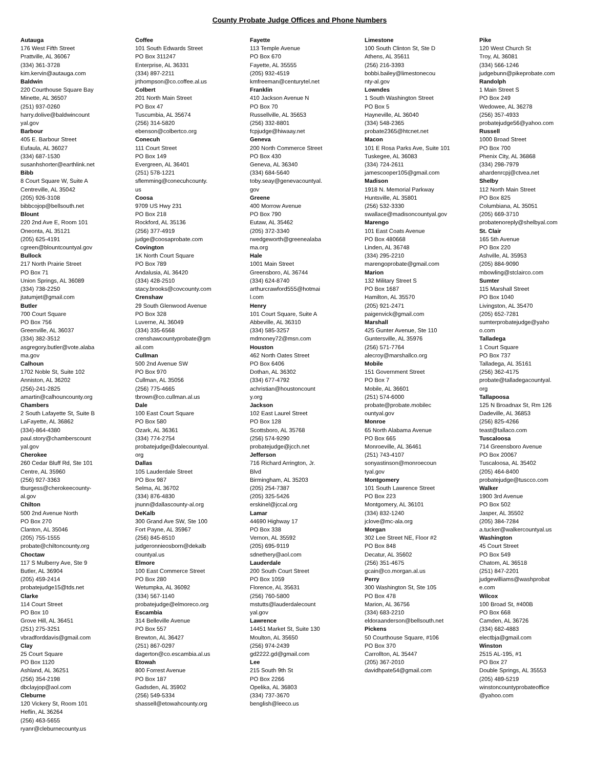County Probate Judge Offices and Phone Numbers
Autauga
176 West Fifth Street
Prattville, AL 36067
(334) 361-3728
kim.kervin@autauga.com
Baldwin
220 Courthouse Square Bay
Minette, AL 36507
(251) 937-0260
harry.dolive@baldwincount
yal.gov
Barbour
405 E. Barbour Street
Eufaula, AL 36027
(334) 687-1530
susanhshorter@earthlink.net
Bibb
8 Court Square W, Suite A
Centreville, AL 35042
(205) 926-3108
bibbcojop@bellsouth.net
Blount
220 2nd Ave E, Room 101
Oneonta, AL 35121
(205) 625-4191
cgreen@blountcountyal.gov
Bullock
217 North Prairie Street
PO Box 71
Union Springs, AL 36089
(334) 738-2250
jtatumjet@gmail.com
Butler
700 Court Square
PO Box 756
Greenville, AL 36037
(334) 382-3512
asgregory.butler@vote.alaba
ma.gov
Calhoun
1702 Noble St, Suite 102
Anniston, AL 36202
(256)-241-2825
amartin@calhouncounty.org
Chambers
2 South Lafayette St, Suite B
LaFayette, AL 36862
(334)-864-4380
paul.story@chamberscount
yal.gov
Cherokee
260 Cedar Bluff Rd, Ste 101
Centre, AL 35960
(256) 927-3363
tburgess@cherokeecounty-
al.gov
Chilton
500 2nd Avenue North
PO Box 270
Clanton, AL 35046
(205) 755-1555
probate@chiltoncounty.org
Choctaw
117 S Mulberry Ave, Ste 9
Butler, AL 36904
(205) 459-2414
probatejudge15@tds.net
Clarke
114 Court Street
PO Box 10
Grove Hill, AL 36451
(251) 275-3251
vbradforddavis@gmail.com
Clay
25 Court Square
PO Box 1120
Ashland, AL 36251
(256) 354-2198
dbclayjop@aol.com
Cleburne
120 Vickery St, Room 101
Heflin, AL 36264
(256) 463-5655
ryanr@cleburnecounty.us
Coffee
101 South Edwards Street
PO Box 311247
Enterprise, AL 36331
(334) 897-2211
jrthompson@co.coffee.al.us
Colbert
201 North Main Street
PO Box 47
Tuscumbia, AL 35674
(256) 314-5820
ebenson@colbertco.org
Conecuh
111 Court Street
PO Box 149
Evergreen, AL 36401
(251) 578-1221
sflemming@conecuhcounty.
us
Coosa
9709 US Hwy 231
PO Box 218
Rockford, AL 35136
(256) 377-4919
judge@coosaprobate.com
Covington
1K North Court Square
PO Box 789
Andalusia, AL 36420
(334) 428-2510
stacy.brooks@covcounty.com
Crenshaw
29 South Glenwood Avenue
PO Box 328
Luverne, AL 36049
(334) 335-6568
crenshawcountyprobate@gm
ail.com
Cullman
500 2nd Avenue SW
PO Box 970
Cullman, AL 35056
(256) 775-4665
tbrown@co.cullman.al.us
Dale
100 East Court Square
PO Box 580
Ozark, AL 36361
(334) 774-2754
probatejudge@dalecountyal.
org
Dallas
105 Lauderdale Street
PO Box 987
Selma, AL 36702
(334) 876-4830
jnunn@dallascounty-al.org
DeKalb
300 Grand Ave SW, Ste 100
Fort Payne, AL 35967
(256) 845-8510
judgeronnieosborn@dekalb
countyal.us
Elmore
100 East Commerce Street
PO Box 280
Wetumpka, AL 36092
(334) 567-1140
probatejudge@elmoreco.org
Escambia
314 Belleville Avenue
PO Box 557
Brewton, AL 36427
(251) 867-0297
dagerton@co.escambia.al.us
Etowah
800 Forrest Avenue
PO Box 187
Gadsden, AL 35902
(256) 549-5334
shassell@etowahcounty.org
Fayette
113 Temple Avenue
PO Box 670
Fayette, AL 35555
(205) 932-4519
kmfreeman@centurytel.net
Franklin
410 Jackson Avenue N
PO Box 70
Russellville, AL 35653
(256) 332-8801
fcpjudge@hiwaay.net
Geneva
200 North Commerce Street
PO Box 430
Geneva, AL 36340
(334) 684-5640
toby.seay@genevacountyal.
gov
Greene
400 Morrow Avenue
PO Box 790
Eutaw, AL 35462
(205) 372-3340
rwedgeworth@greenealaba
ma.org
Hale
1001 Main Street
Greensboro, AL 36744
(334) 624-8740
arthurcrawford555@hotmai
l.com
Henry
101 Court Square, Suite A
Abbeville, AL 36310
(334) 585-3257
mdmoney72@msn.com
Houston
462 North Oates Street
PO Box 6406
Dothan, AL 36302
(334) 677-4792
achristian@houstoncount
y.org
Jackson
102 East Laurel Street
PO Box 128
Scottsboro, AL 35768
(256) 574-9290
probatejudge@jcch.net
Jefferson
716 Richard Arrington, Jr.
Blvd
Birmingham, AL 35203
(205) 254-7387
(205) 325-5426
erskinel@jccal.org
Lamar
44690 Highway 17
PO Box 338
Vernon, AL 35592
(205) 695-9119
sdnethery@aol.com
Lauderdale
200 South Court Street
PO Box 1059
Florence, AL 35631
(256) 760-5800
mstutts@lauderdalecount
yal.gov
Lawrence
14451 Market St, Suite 130
Moulton, AL 35650
(256) 974-2439
gd2222.gd@gmail.com
Lee
215 South 9th St
PO Box 2266
Opelika, AL 36803
(334) 737-3670
benglish@leeco.us
Limestone
100 South Clinton St, Ste D
Athens, AL 35611
(256) 216-3393
bobbi.bailey@limestonecou
nty-al.gov
Lowndes
1 South Washington Street
PO Box 5
Hayneville, AL 36040
(334) 548-2365
probate2365@htcnet.net
Macon
101 E Rosa Parks Ave, Suite 101
Tuskegee, AL 36083
(334) 724-2611
jamescooper105@gmail.com
Madison
1918 N. Memorial Parkway
Huntsville, AL 35801
(256) 532-3330
swallace@madisoncountyal.gov
Marengo
101 East Coats Avenue
PO Box 480668
Linden, AL 36748
(334) 295-2210
marengoprobate@gmail.com
Marion
132 Military Street S
PO Box 1687
Hamilton, AL 35570
(205) 921-2471
paigenvick@gmail.com
Marshall
425 Gunter Avenue, Ste 110
Guntersville, AL 35976
(256) 571-7764
alecroy@marshallco.org
Mobile
151 Government Street
PO Box 7
Mobile, AL 36601
(251) 574-6000
probate@probate.mobilec
ountyal.gov
Monroe
65 North Alabama Avenue
PO Box 665
Monroeville, AL 36461
(251) 743-4107
sonyastinson@monroecoun
tyal.gov
Montgomery
101 South Lawrence Street
PO Box 223
Montgomery, AL 36101
(334) 832-1240
jclove@mc-ala.org
Morgan
302 Lee Street NE, Floor #2
PO Box 848
Decatur, AL 35602
(256) 351-4675
gcain@co.morgan.al.us
Perry
300 Washington St, Ste 105
PO Box 478
Marion, AL 36756
(334) 683-2210
eldoraanderson@bellsouth.net
Pickens
50 Courthouse Square, #106
PO Box 370
Carrollton, AL 35447
(205) 367-2010
davidhpate54@gmail.com
Pike
120 West Church St
Troy, AL 36081
(334) 566-1246
judgebunn@pikeprobate.com
Randolph
1 Main Street S
PO Box 249
Wedowee, AL 36278
(256) 357-4933
probatejudge56@yahoo.com
Russell
1000 Broad Street
PO Box 700
Phenix City, AL 36868
(334) 298-7979
ahardenrcpj@ctvea.net
Shelby
112 North Main Street
PO Box 825
Columbiana, AL 35051
(205) 669-3710
probatenoreply@shelbyal.com
St. Clair
165 5th Avenue
PO Box 220
Ashville, AL 35953
(205) 884-9090
mbowling@stclairco.com
Sumter
115 Marshall Street
PO Box 1040
Livingston, AL 35470
(205) 652-7281
sumterprobatejudge@yaho
o.com
Talladega
1 Court Square
PO Box 737
Talladega, AL 35161
(256) 362-4175
probate@talladegacountyal.
org
Tallapoosa
125 N Broadnax St, Rm 126
Dadeville, AL 36853
(256) 825-4266
teast@tallaco.com
Tuscaloosa
714 Greensboro Avenue
PO Box 20067
Tuscaloosa, AL 35402
(205) 464-8400
probatejudge@tuscco.com
Walker
1900 3rd Avenue
PO Box 502
Jasper, AL 35502
(205) 384-7284
a.tucker@walkercountyal.us
Washington
45 Court Street
PO Box 549
Chatom, AL 36518
(251) 847-2201
judgewilliams@washprobat
e.com
Wilcox
100 Broad St, #400B
PO Box 668
Camden, AL 36726
(334) 682-4883
electbja@gmail.com
Winston
2515 AL-195, #1
PO Box 27
Double Springs, AL 35553
(205) 489-5219
winstoncountyprobateoffice
@yahoo.com